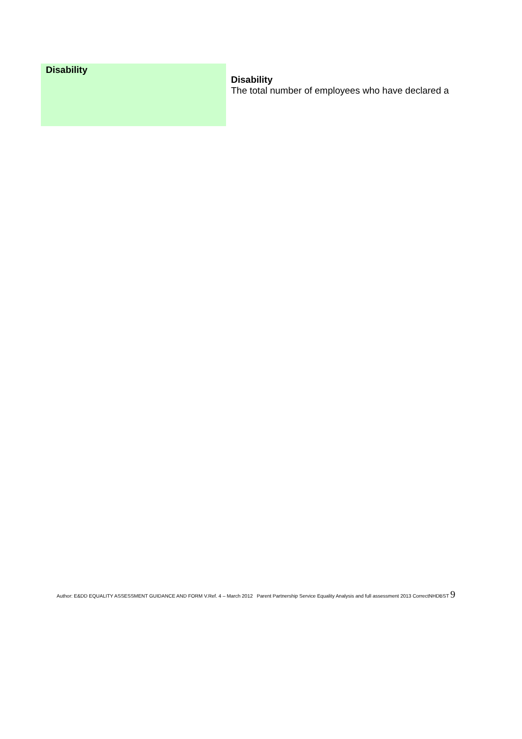| Disability | Disability The total number of employees who have declared a |
Author: E&DD EQUALITY ASSESSMENT GUIDANCE AND FORM V.Ref. 4 – March 2012 Parent Partnership Service Equality Analysis and full assessment 2013 CorrectNHDBST 9